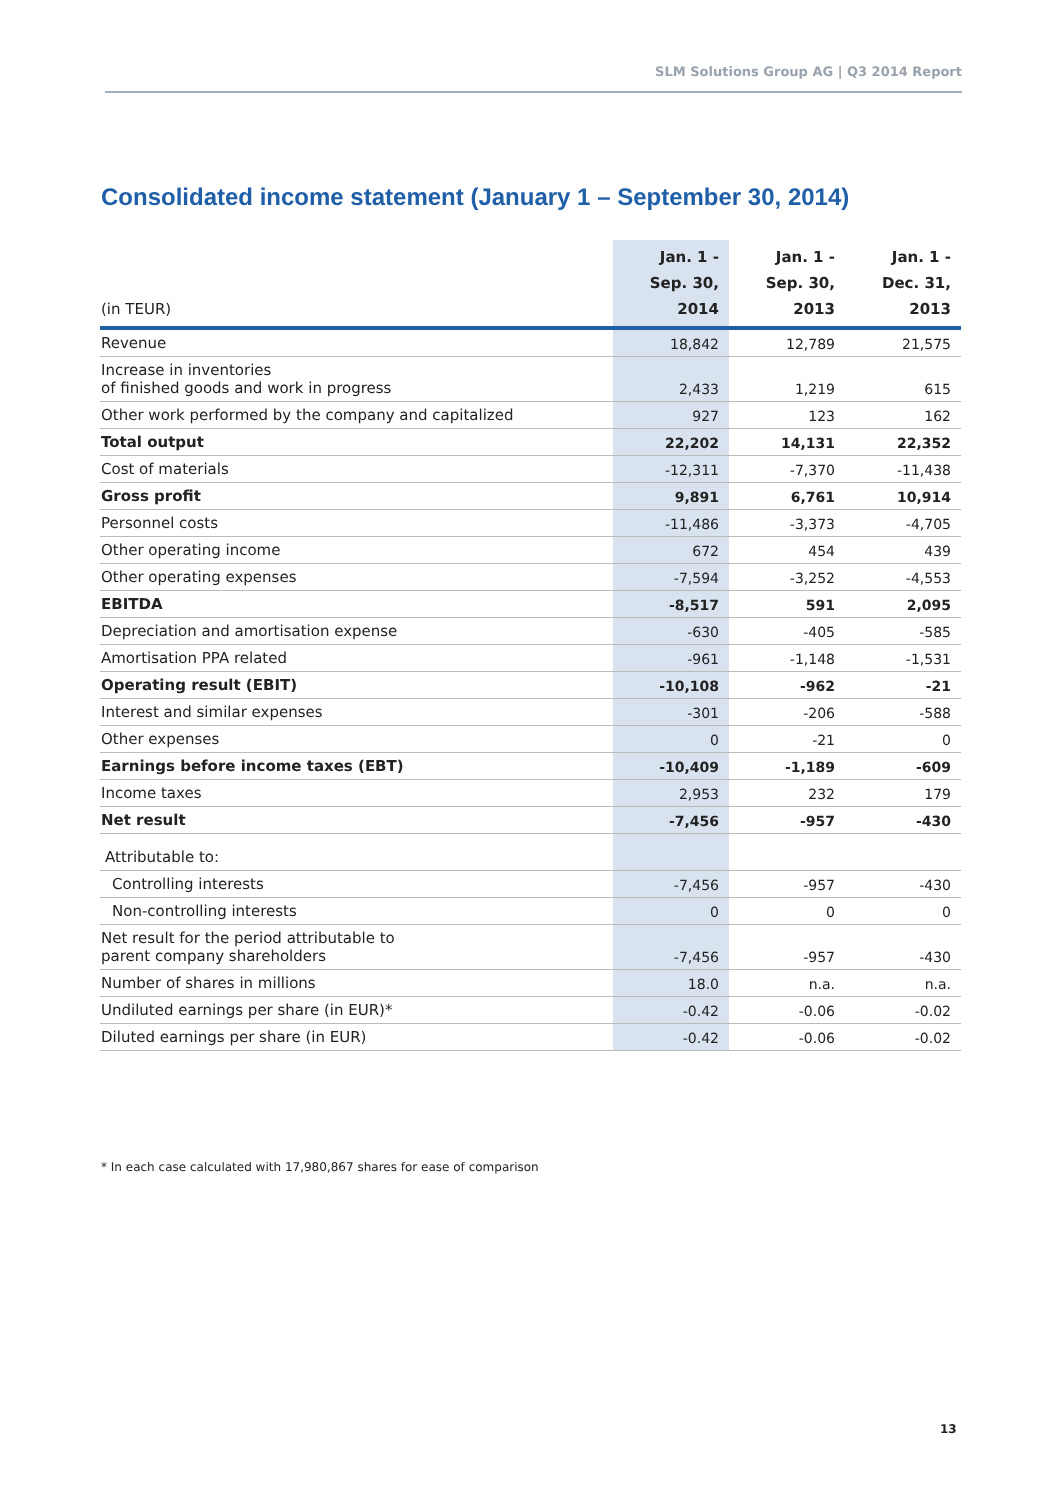SLM Solutions Group AG | Q3 2014 Report
Consolidated income statement (January 1 – September 30, 2014)
| (in TEUR) | Jan. 1 - Sep. 30, 2014 | Jan. 1 - Sep. 30, 2013 | Jan. 1 - Dec. 31, 2013 |
| --- | --- | --- | --- |
| Revenue | 18,842 | 12,789 | 21,575 |
| Increase in inventories of finished goods and work in progress | 2,433 | 1,219 | 615 |
| Other work performed by the company and capitalized | 927 | 123 | 162 |
| Total output | 22,202 | 14,131 | 22,352 |
| Cost of materials | -12,311 | -7,370 | -11,438 |
| Gross profit | 9,891 | 6,761 | 10,914 |
| Personnel costs | -11,486 | -3,373 | -4,705 |
| Other operating income | 672 | 454 | 439 |
| Other operating expenses | -7,594 | -3,252 | -4,553 |
| EBITDA | -8,517 | 591 | 2,095 |
| Depreciation and amortisation expense | -630 | -405 | -585 |
| Amortisation PPA related | -961 | -1,148 | -1,531 |
| Operating result (EBIT) | -10,108 | -962 | -21 |
| Interest and similar expenses | -301 | -206 | -588 |
| Other expenses | 0 | -21 | 0 |
| Earnings before income taxes (EBT) | -10,409 | -1,189 | -609 |
| Income taxes | 2,953 | 232 | 179 |
| Net result | -7,456 | -957 | -430 |
| Attributable to: | | | |
| Controlling interests | -7,456 | -957 | -430 |
| Non-controlling interests | 0 | 0 | 0 |
| Net result for the period attributable to parent company shareholders | -7,456 | -957 | -430 |
| Number of shares in millions | 18.0 | n.a. | n.a. |
| Undiluted earnings per share (in EUR)* | -0.42 | -0.06 | -0.02 |
| Diluted earnings per share (in EUR) | -0.42 | -0.06 | -0.02 |
* In each case calculated with 17,980,867 shares for ease of comparison
13